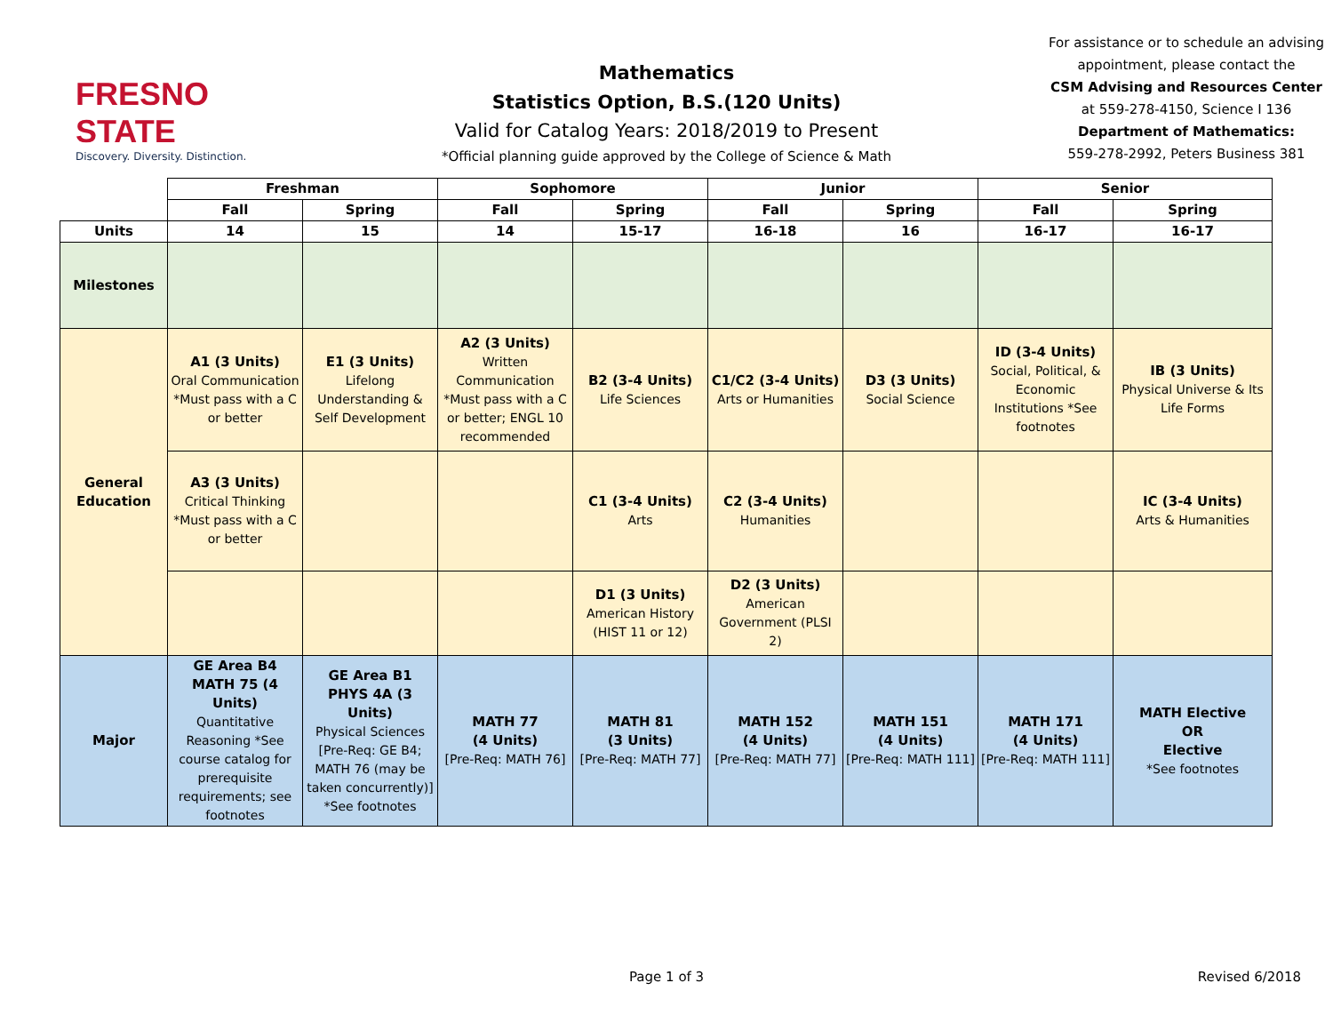FRESNO STATE
Discovery. Diversity. Distinction.
Mathematics
Statistics Option, B.S.(120 Units)
Valid for Catalog Years: 2018/2019 to Present
*Official planning guide approved by the College of Science & Math
For assistance or to schedule an advising appointment, please contact the
CSM Advising and Resources Center
at 559-278-4150, Science I 136
Department of Mathematics:
559-278-2992, Peters Business 381
| | Freshman | | Sophomore | | Junior | | Senior | |
| | Fall | Spring | Fall | Spring | Fall | Spring | Fall | Spring |
| Units | 14 | 15 | 14 | 15-17 | 16-18 | 16 | 16-17 | 16-17 |
| Milestones | | | | | | | | |
| General Education | A1 (3 Units) Oral Communication *Must pass with a C or better | E1 (3 Units) Lifelong Understanding & Self Development | A2 (3 Units) Written Communication *Must pass with a C or better; ENGL 10 recommended | B2 (3-4 Units) Life Sciences | C1/C2 (3-4 Units) Arts or Humanities | D3 (3 Units) Social Science | ID (3-4 Units) Social, Political, & Economic Institutions *See footnotes | IB (3 Units) Physical Universe & Its Life Forms |
| | A3 (3 Units) Critical Thinking *Must pass with a C or better | | | C1 (3-4 Units) Arts | C2 (3-4 Units) Humanities | | | IC (3-4 Units) Arts & Humanities |
| | | | | D1 (3 Units) American History (HIST 11 or 12) | D2 (3 Units) American Government (PLSI 2) | | | |
| Major | GE Area B4 MATH 75 (4 Units) Quantitative Reasoning *See course catalog for prerequisite requirements; see footnotes | GE Area B1 PHYS 4A (3 Units) Physical Sciences [Pre-Req: GE B4; MATH 76 (may be taken concurrently)] *See footnotes | MATH 77 (4 Units) [Pre-Req: MATH 76] | MATH 81 (3 Units) [Pre-Req: MATH 77] | MATH 152 (4 Units) [Pre-Req: MATH 77] | MATH 151 (4 Units) [Pre-Req: MATH 111] | MATH 171 (4 Units) [Pre-Req: MATH 111] | MATH Elective OR Elective *See footnotes |
Page 1 of 3 Revised 6/2018